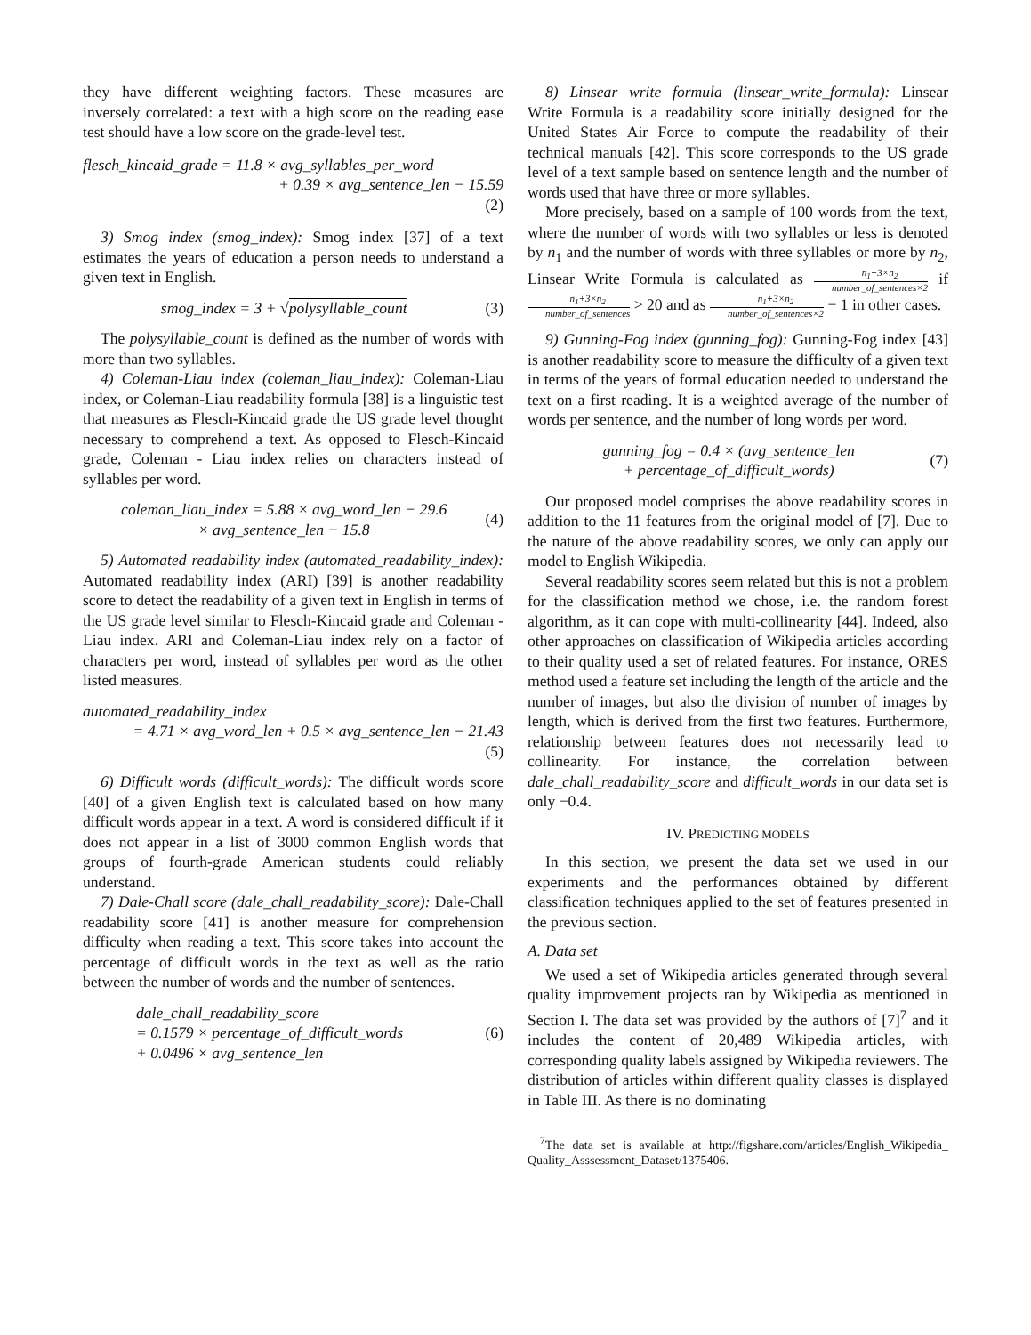they have different weighting factors. These measures are inversely correlated: a text with a high score on the reading ease test should have a low score on the grade-level test.
flesch_kincaid_grade = 11.8 × avg_syllables_per_word
+ 0.39 × avg_sentence_len − 15.59
(2)
3) Smog index (smog_index): Smog index [37] of a text estimates the years of education a person needs to understand a given text in English.
smog_index = 3 + √polysyllable_count (3)
The polysyllable_count is defined as the number of words with more than two syllables.
4) Coleman-Liau index (coleman_liau_index): Coleman-Liau index, or Coleman-Liau readability formula [38] is a linguistic test that measures as Flesch-Kincaid grade the US grade level thought necessary to comprehend a text. As opposed to Flesch-Kincaid grade, Coleman - Liau index relies on characters instead of syllables per word.
coleman_liau_index = 5.88 × avg_word_len − 29.6
× avg_sentence_len − 15.8 (4)
5) Automated readability index (automated_readability_index): Automated readability index (ARI) [39] is another readability score to detect the readability of a given text in English in terms of the US grade level similar to Flesch-Kincaid grade and Coleman - Liau index. ARI and Coleman-Liau index rely on a factor of characters per word, instead of syllables per word as the other listed measures.
automated_readability_index
= 4.71 × avg_word_len + 0.5 × avg_sentence_len − 21.43
(5)
6) Difficult words (difficult_words): The difficult words score [40] of a given English text is calculated based on how many difficult words appear in a text. A word is considered difficult if it does not appear in a list of 3000 common English words that groups of fourth-grade American students could reliably understand.
7) Dale-Chall score (dale_chall_readability_score): Dale-Chall readability score [41] is another measure for comprehension difficulty when reading a text. This score takes into account the percentage of difficult words in the text as well as the ratio between the number of words and the number of sentences.
dale_chall_readability_score
= 0.1579 × percentage_of_difficult_words
+ 0.0496 × avg_sentence_len (6)
8) Linsear write formula (linsear_write_formula): Linsear Write Formula is a readability score initially designed for the United States Air Force to compute the readability of their technical manuals [42]. This score corresponds to the US grade level of a text sample based on sentence length and the number of words used that have three or more syllables.
More precisely, based on a sample of 100 words from the text, where the number of words with two syllables or less is denoted by n<sub>1</sub> and the number of words with three syllables or more by n<sub>2</sub>, Linsear Write Formula is calculated as n<sub>1</sub>+3×n<sub>2</sub> number_of_sentences×2 if n<sub>1</sub>+3×n<sub>2</sub> number_of_sentences > 20 and as n<sub>1</sub>+3×n<sub>2</sub> number_of_sentences×2 − 1 in other cases.
9) Gunning-Fog index (gunning_fog): Gunning-Fog index [43] is another readability score to measure the difficulty of a given text in terms of the years of formal education needed to understand the text on a first reading. It is a weighted average of the number of words per sentence, and the number of long words per word.
gunning_fog = 0.4 × (avg_sentence_len
+ percentage_of_difficult_words) (7)
Our proposed model comprises the above readability scores in addition to the 11 features from the original model of [7]. Due to the nature of the above readability scores, we only can apply our model to English Wikipedia.
Several readability scores seem related but this is not a problem for the classification method we chose, i.e. the random forest algorithm, as it can cope with multi-collinearity [44]. Indeed, also other approaches on classification of Wikipedia articles according to their quality used a set of related features. For instance, ORES method used a feature set including the length of the article and the number of images, but also the division of number of images by length, which is derived from the first two features. Furthermore, relationship between features does not necessarily lead to collinearity. For instance, the correlation between dale_chall_readability_score and difficult_words in our data set is only −0.4.
IV. PREDICTING MODELS
In this section, we present the data set we used in our experiments and the performances obtained by different classification techniques applied to the set of features presented in the previous section.
A. Data set
We used a set of Wikipedia articles generated through several quality improvement projects ran by Wikipedia as mentioned in Section I. The data set was provided by the authors of [7]<sup>7</sup> and it includes the content of 20,489 Wikipedia articles, with corresponding quality labels assigned by Wikipedia reviewers. The distribution of articles within different quality classes is displayed in Table III. As there is no dominating
<sup>7</sup> The data set is available at http://figshare.com/articles/English_Wikipedia_ Quality_Asssessment_Dataset/1375406.